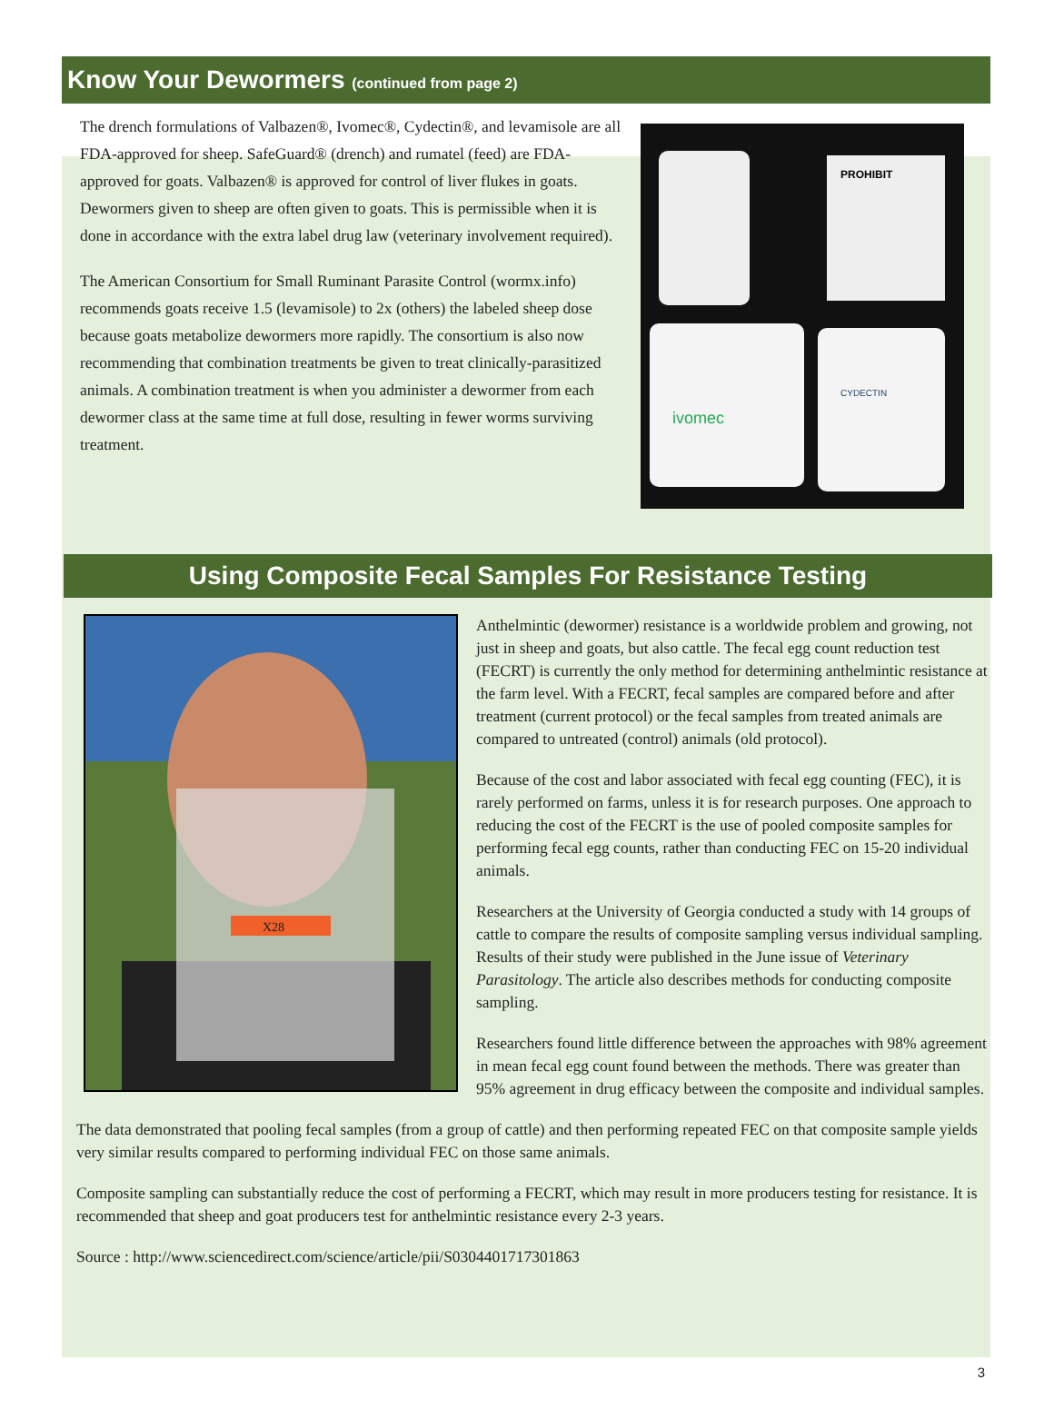Know Your Dewormers (continued from page 2)
The drench formulations of Valbazen®, Ivomec®, Cydectin®, and levamisole are all FDA-approved for sheep. SafeGuard® (drench) and rumatel (feed) are FDA-approved for goats. Valbazen® is approved for control of liver flukes in goats. Dewormers given to sheep are often given to goats. This is permissible when it is done in accordance with the extra label drug law (veterinary involvement required).
The American Consortium for Small Ruminant Parasite Control (wormx.info) recommends goats receive 1.5 (levamisole) to 2x (others) the labeled sheep dose because goats metabolize dewormers more rapidly. The consortium is also now recommending that combination treatments be given to treat clinically-parasitized animals. A combination treatment is when you administer a dewormer from each dewormer class at the same time at full dose, resulting in fewer worms surviving treatment.
PROHIBIT
ivomec
CYDECTIN
Using Composite Fecal Samples For Resistance Testing
X28
Anthelmintic (dewormer) resistance is a worldwide problem and growing, not just in sheep and goats, but also cattle. The fecal egg count reduction test (FECRT) is currently the only method for determining anthelmintic resistance at the farm level. With a FECRT, fecal samples are compared before and after treatment (current protocol) or the fecal samples from treated animals are compared to untreated (control) animals (old protocol).
Because of the cost and labor associated with fecal egg counting (FEC), it is rarely performed on farms, unless it is for research purposes. One approach to reducing the cost of the FECRT is the use of pooled composite samples for performing fecal egg counts, rather than conducting FEC on 15-20 individual animals.
Researchers at the University of Georgia conducted a study with 14 groups of cattle to compare the results of composite sampling versus individual sampling. Results of their study were published in the June issue of Veterinary Parasitology. The article also describes methods for conducting composite sampling.
Researchers found little difference between the approaches with 98% agreement in mean fecal egg count found between the methods. There was greater than 95% agreement in drug efficacy between the composite and individual samples.
The data demonstrated that pooling fecal samples (from a group of cattle) and then performing repeated FEC on that composite sample yields very similar results compared to performing individual FEC on those same animals.
Composite sampling can substantially reduce the cost of performing a FECRT, which may result in more producers testing for resistance. It is recommended that sheep and goat producers test for anthelmintic resistance every 2-3 years.
Source : http://www.sciencedirect.com/science/article/pii/S0304401717301863
3